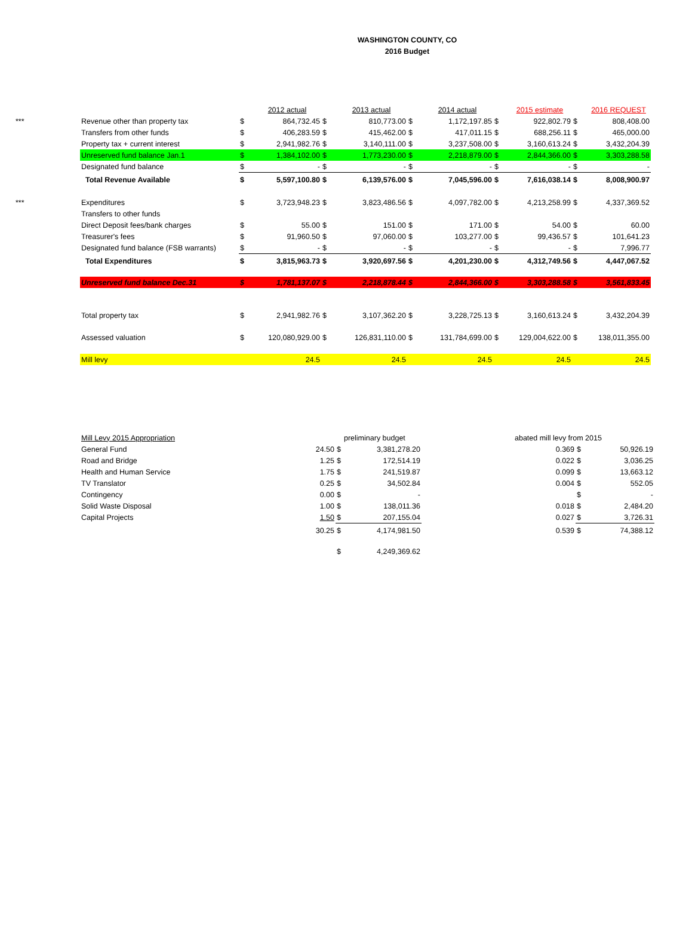WASHINGTON COUNTY, CO
2016 Budget
| | | | 2012 actual | | 2013 actual | | 2014 actual | | 2015 estimate | | 2016 REQUEST |
| --- | --- | --- | --- | --- | --- | --- | --- | --- | --- | --- | --- |
| *** | Revenue other than property tax | $ | 864,732.45 | $ | 810,773.00 | $ | 1,172,197.85 | $ | 922,802.79 | $ | 808,408.00 |
| | Transfers from other funds | $ | 406,283.59 | $ | 415,462.00 | $ | 417,011.15 | $ | 688,256.11 | $ | 465,000.00 |
| | Property tax + current interest | $ | 2,941,982.76 | $ | 3,140,111.00 | $ | 3,237,508.00 | $ | 3,160,613.24 | $ | 3,432,204.39 |
| | Unreserved fund balance Jan.1 | $ | 1,384,102.00 | $ | 1,773,230.00 | $ | 2,218,879.00 | $ | 2,844,366.00 | $ | 3,303,288.58 |
| | Designated fund balance | $ | - | $ | - | $ | - | $ | - | $ | - |
| | Total Revenue Available | $ | 5,597,100.80 | $ | 6,139,576.00 | $ | 7,045,596.00 | $ | 7,616,038.14 | $ | 8,008,900.97 |
| *** | Expenditures | $ | 3,723,948.23 | $ | 3,823,486.56 | $ | 4,097,782.00 | $ | 4,213,258.99 | $ | 4,337,369.52 |
| | Transfers to other funds | | | | | | | | | | |
| | Direct Deposit fees/bank charges | $ | 55.00 | $ | 151.00 | $ | 171.00 | $ | 54.00 | $ | 60.00 |
| | Treasurer's fees | $ | 91,960.50 | $ | 97,060.00 | $ | 103,277.00 | $ | 99,436.57 | $ | 101,641.23 |
| | Designated fund balance (FSB warrants) | $ | - | $ | - | $ | - | $ | - | $ | 7,996.77 |
| | Total Expenditures | $ | 3,815,963.73 | $ | 3,920,697.56 | $ | 4,201,230.00 | $ | 4,312,749.56 | $ | 4,447,067.52 |
| | Unreserved fund balance Dec.31 | $ | 1,781,137.07 | $ | 2,218,878.44 | $ | 2,844,366.00 | $ | 3,303,288.58 | $ | 3,561,833.45 |
| | Total property tax | $ | 2,941,982.76 | $ | 3,107,362.20 | $ | 3,228,725.13 | $ | 3,160,613.24 | $ | 3,432,204.39 |
| | Assessed valuation | $ | 120,080,929.00 | $ | 126,831,110.00 | $ | 131,784,699.00 | $ | 129,004,622.00 | $ | 138,011,355.00 |
| | Mill levy | | 24.5 | | 24.5 | | 24.5 | | 24.5 | | 24.5 |
| Mill Levy 2015 Appropriation | | preliminary budget | | | abated mill levy from 2015 | | |
| General Fund | 24.50 | $ | 3,381,278.20 | | 0.369 | $ | 50,926.19 |
| Road and Bridge | 1.25 | $ | 172,514.19 | | 0.022 | $ | 3,036.25 |
| Health and Human Service | 1.75 | $ | 241,519.87 | | 0.099 | $ | 13,663.12 |
| TV Translator | 0.25 | $ | 34,502.84 | | 0.004 | $ | 552.05 |
| Contingency | 0.00 | $ | - | | | $ | - |
| Solid Waste Disposal | 1.00 | $ | 138,011.36 | | 0.018 | $ | 2,484.20 |
| Capital Projects | 1.50 | $ | 207,155.04 | | 0.027 | $ | 3,726.31 |
| | 30.25 | $ | 4,174,981.50 | | 0.539 | $ | 74,388.12 |
| | | $ | 4,249,369.62 | | | | |